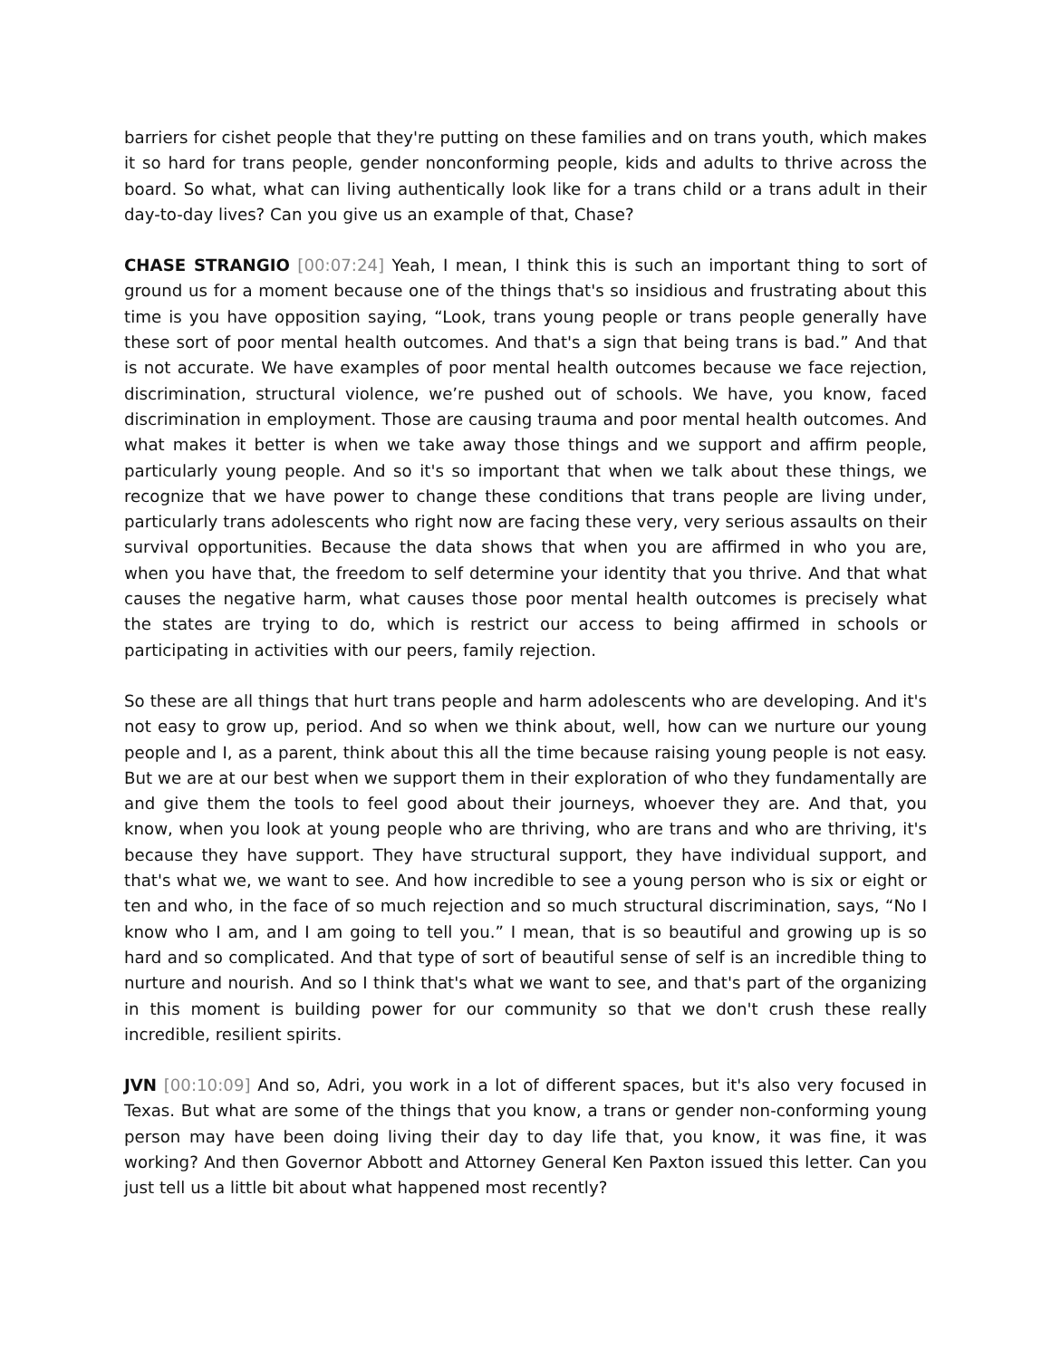barriers for cishet people that they're putting on these families and on trans youth, which makes it so hard for trans people, gender nonconforming people, kids and adults to thrive across the board. So what, what can living authentically look like for a trans child or a trans adult in their day-to-day lives? Can you give us an example of that, Chase?
CHASE STRANGIO [00:07:24] Yeah, I mean, I think this is such an important thing to sort of ground us for a moment because one of the things that's so insidious and frustrating about this time is you have opposition saying, “Look, trans young people or trans people generally have these sort of poor mental health outcomes. And that's a sign that being trans is bad.” And that is not accurate. We have examples of poor mental health outcomes because we face rejection, discrimination, structural violence, we’re pushed out of schools. We have, you know, faced discrimination in employment. Those are causing trauma and poor mental health outcomes. And what makes it better is when we take away those things and we support and affirm people, particularly young people. And so it's so important that when we talk about these things, we recognize that we have power to change these conditions that trans people are living under, particularly trans adolescents who right now are facing these very, very serious assaults on their survival opportunities. Because the data shows that when you are affirmed in who you are, when you have that, the freedom to self determine your identity that you thrive. And that what causes the negative harm, what causes those poor mental health outcomes is precisely what the states are trying to do, which is restrict our access to being affirmed in schools or participating in activities with our peers, family rejection.
So these are all things that hurt trans people and harm adolescents who are developing. And it's not easy to grow up, period. And so when we think about, well, how can we nurture our young people and I, as a parent, think about this all the time because raising young people is not easy. But we are at our best when we support them in their exploration of who they fundamentally are and give them the tools to feel good about their journeys, whoever they are. And that, you know, when you look at young people who are thriving, who are trans and who are thriving, it's because they have support. They have structural support, they have individual support, and that's what we, we want to see. And how incredible to see a young person who is six or eight or ten and who, in the face of so much rejection and so much structural discrimination, says, “No I know who I am, and I am going to tell you.” I mean, that is so beautiful and growing up is so hard and so complicated. And that type of sort of beautiful sense of self is an incredible thing to nurture and nourish. And so I think that's what we want to see, and that's part of the organizing in this moment is building power for our community so that we don't crush these really incredible, resilient spirits.
JVN [00:10:09] And so, Adri, you work in a lot of different spaces, but it's also very focused in Texas. But what are some of the things that you know, a trans or gender non-conforming young person may have been doing living their day to day life that, you know, it was fine, it was working? And then Governor Abbott and Attorney General Ken Paxton issued this letter. Can you just tell us a little bit about what happened most recently?